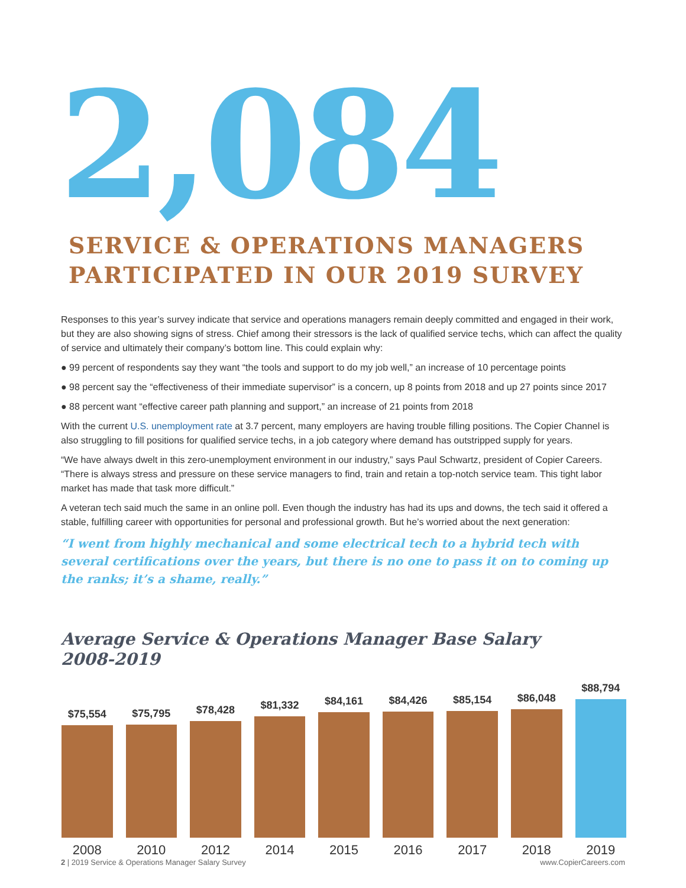2,084
SERVICE & OPERATIONS MANAGERS
PARTICIPATED IN OUR 2019 SURVEY
Responses to this year’s survey indicate that service and operations managers remain deeply committed and engaged in their work, but they are also showing signs of stress. Chief among their stressors is the lack of qualified service techs, which can affect the quality of service and ultimately their company’s bottom line. This could explain why:
● 99 percent of respondents say they want “the tools and support to do my job well,” an increase of 10 percentage points
● 98 percent say the “effectiveness of their immediate supervisor” is a concern, up 8 points from 2018 and up 27 points since 2017
● 88 percent want “effective career path planning and support,” an increase of 21 points from 2018
With the current U.S. unemployment rate at 3.7 percent, many employers are having trouble filling positions. The Copier Channel is also struggling to fill positions for qualified service techs, in a job category where demand has outstripped supply for years.
“We have always dwelt in this zero-unemployment environment in our industry,” says Paul Schwartz, president of Copier Careers. “There is always stress and pressure on these service managers to find, train and retain a top-notch service team. This tight labor market has made that task more difficult.”
A veteran tech said much the same in an online poll. Even though the industry has had its ups and downs, the tech said it offered a stable, fulfilling career with opportunities for personal and professional growth. But he’s worried about the next generation:
“I went from highly mechanical and some electrical tech to a hybrid tech with several certifications over the years, but there is no one to pass it on to coming up the ranks; it’s a shame, really.”
Average Service & Operations Manager Base Salary
2008-2019
$75,554
$75,795
$78,428
$81,332
$84,161
$84,426
$85,154
$86,048
$88,794
2008 2010 2012 2014 2015 2016 2017 2018 2019
2 | 2019 Service & Operations Manager Salary Survey www.CopierCareers.com